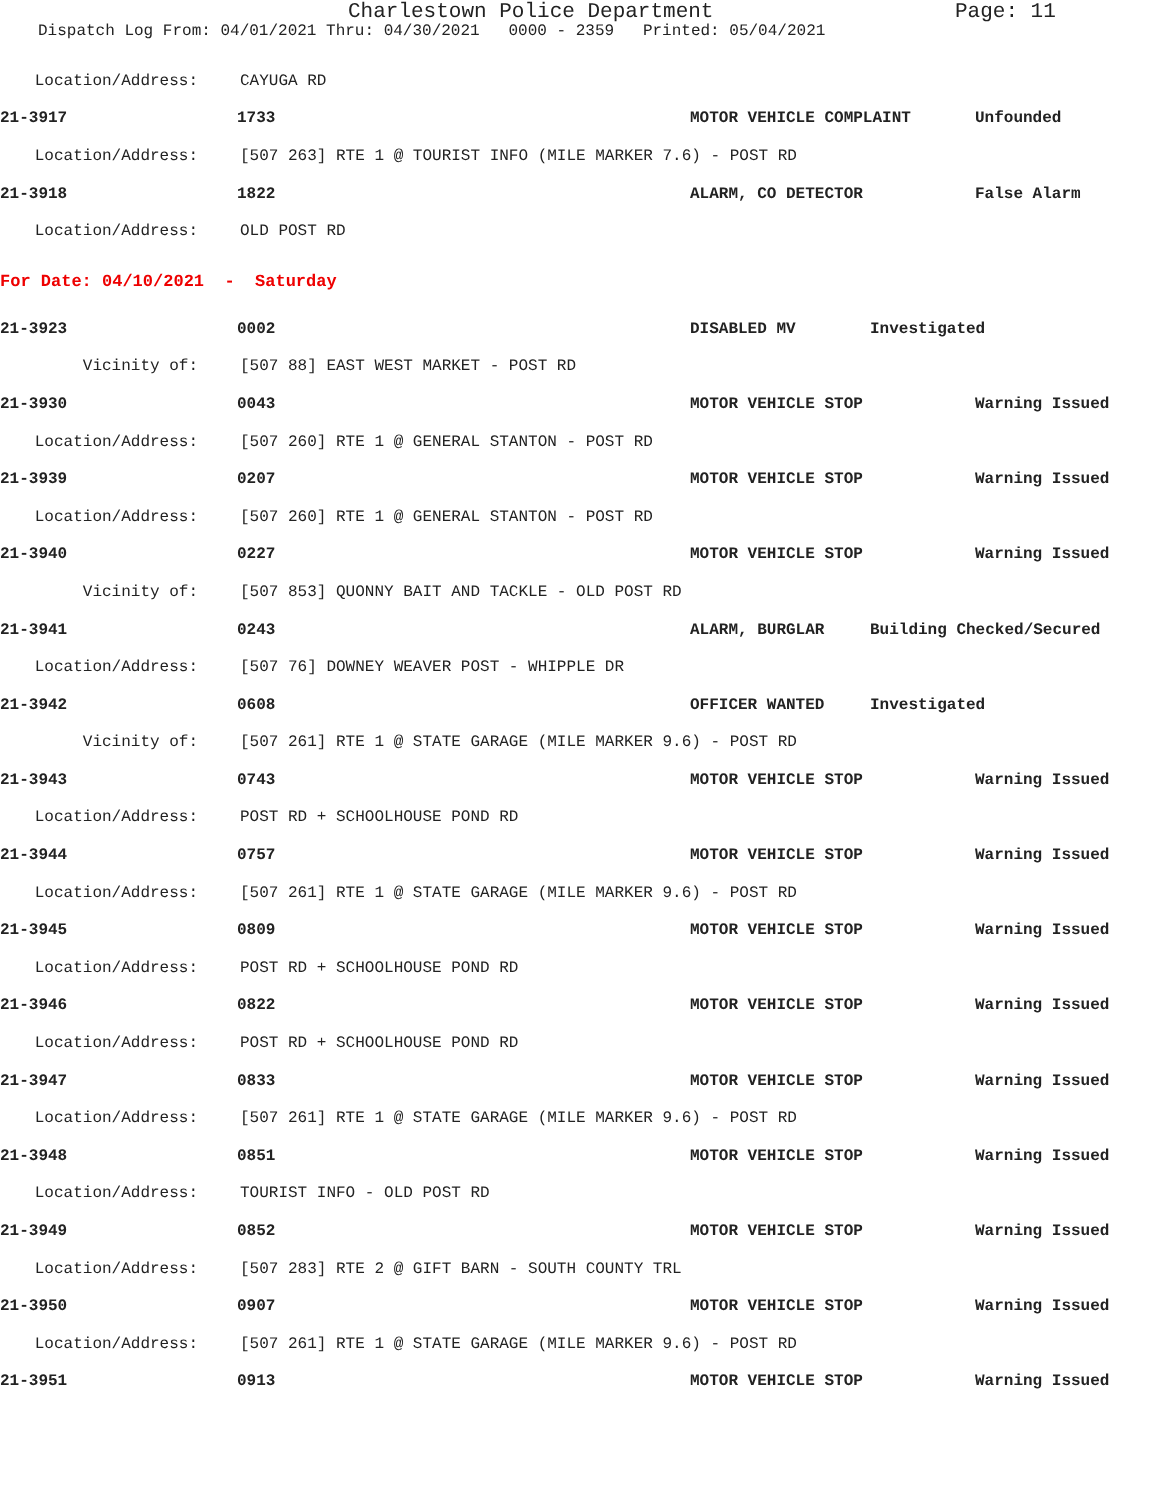Charlestown Police Department Page: 11
Dispatch Log From: 04/01/2021 Thru: 04/30/2021 0000 - 2359 Printed: 05/04/2021
Location/Address: CAYUGA RD
21-3917 1733 MOTOR VEHICLE COMPLAINT Unfounded
Location/Address: [507 263] RTE 1 @ TOURIST INFO (MILE MARKER 7.6) - POST RD
21-3918 1822 ALARM, CO DETECTOR False Alarm
Location/Address: OLD POST RD
For Date: 04/10/2021 - Saturday
21-3923 0002 DISABLED MV Investigated
Vicinity of: [507 88] EAST WEST MARKET - POST RD
21-3930 0043 MOTOR VEHICLE STOP Warning Issued
Location/Address: [507 260] RTE 1 @ GENERAL STANTON - POST RD
21-3939 0207 MOTOR VEHICLE STOP Warning Issued
Location/Address: [507 260] RTE 1 @ GENERAL STANTON - POST RD
21-3940 0227 MOTOR VEHICLE STOP Warning Issued
Vicinity of: [507 853] QUONNY BAIT AND TACKLE - OLD POST RD
21-3941 0243 ALARM, BURGLAR Building Checked/Secured
Location/Address: [507 76] DOWNEY WEAVER POST - WHIPPLE DR
21-3942 0608 OFFICER WANTED Investigated
Vicinity of: [507 261] RTE 1 @ STATE GARAGE (MILE MARKER 9.6) - POST RD
21-3943 0743 MOTOR VEHICLE STOP Warning Issued
Location/Address: POST RD + SCHOOLHOUSE POND RD
21-3944 0757 MOTOR VEHICLE STOP Warning Issued
Location/Address: [507 261] RTE 1 @ STATE GARAGE (MILE MARKER 9.6) - POST RD
21-3945 0809 MOTOR VEHICLE STOP Warning Issued
Location/Address: POST RD + SCHOOLHOUSE POND RD
21-3946 0822 MOTOR VEHICLE STOP Warning Issued
Location/Address: POST RD + SCHOOLHOUSE POND RD
21-3947 0833 MOTOR VEHICLE STOP Warning Issued
Location/Address: [507 261] RTE 1 @ STATE GARAGE (MILE MARKER 9.6) - POST RD
21-3948 0851 MOTOR VEHICLE STOP Warning Issued
Location/Address: TOURIST INFO - OLD POST RD
21-3949 0852 MOTOR VEHICLE STOP Warning Issued
Location/Address: [507 283] RTE 2 @ GIFT BARN - SOUTH COUNTY TRL
21-3950 0907 MOTOR VEHICLE STOP Warning Issued
Location/Address: [507 261] RTE 1 @ STATE GARAGE (MILE MARKER 9.6) - POST RD
21-3951 0913 MOTOR VEHICLE STOP Warning Issued